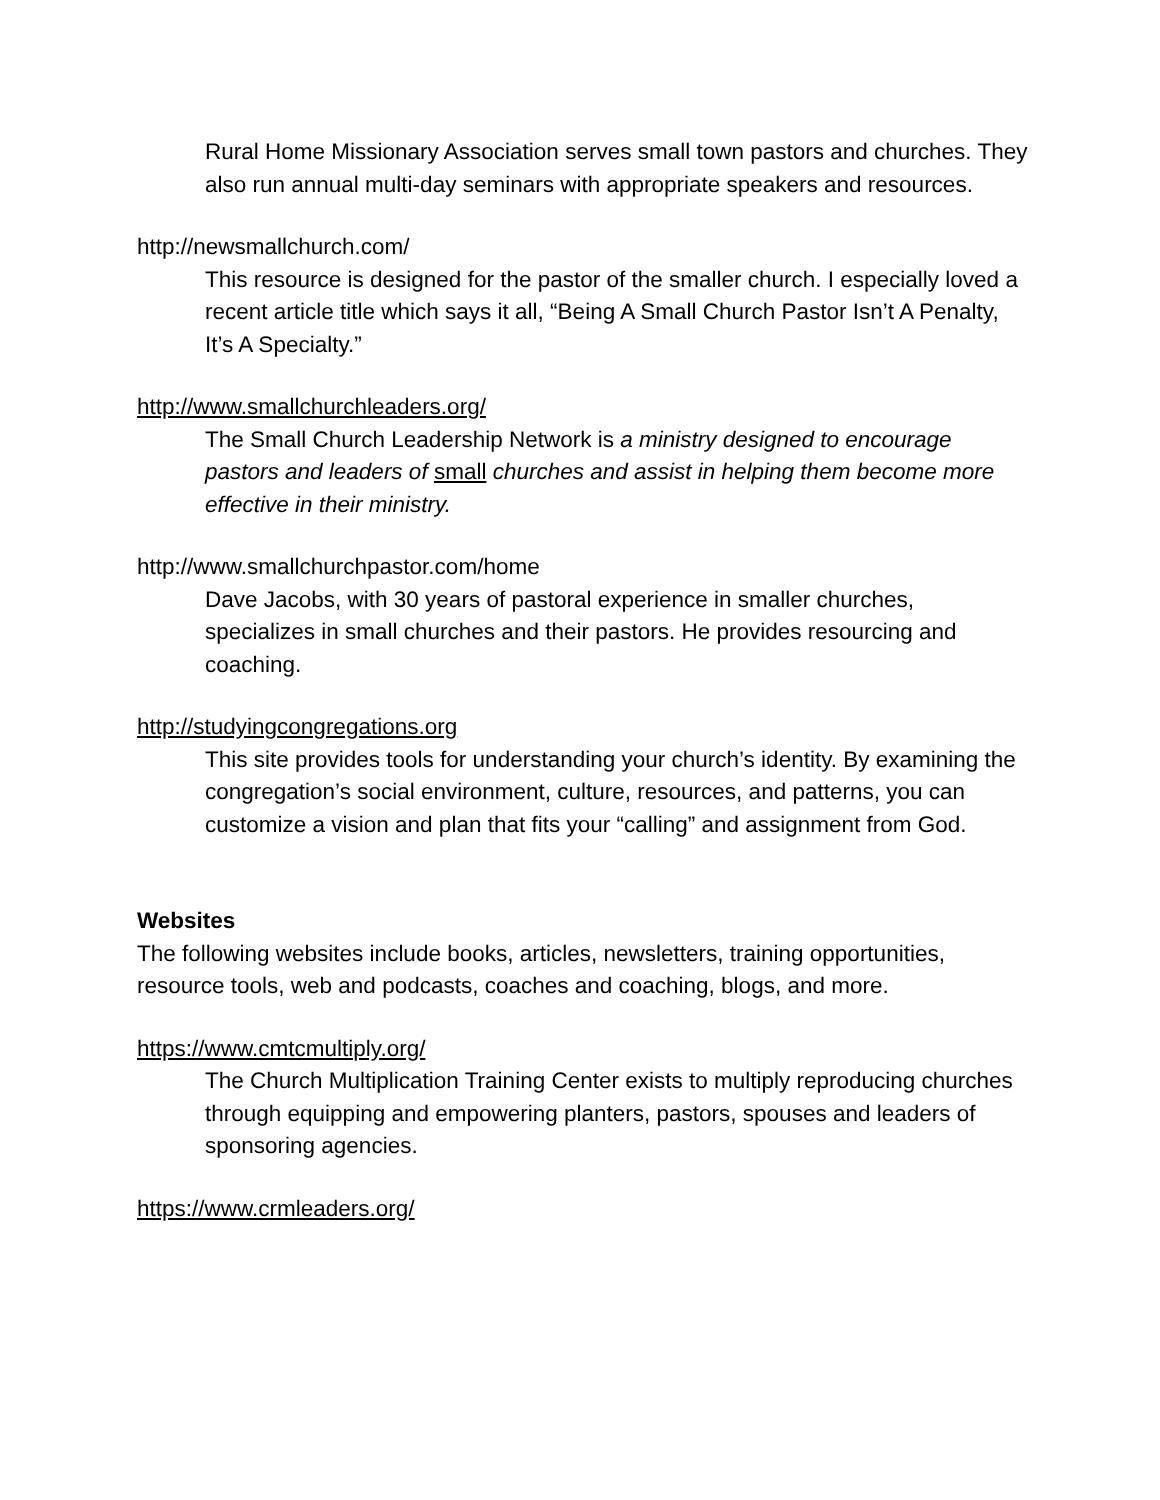Rural Home Missionary Association serves small town pastors and churches. They also run annual multi-day seminars with appropriate speakers and resources.
http://newsmallchurch.com/
This resource is designed for the pastor of the smaller church. I especially loved a recent article title which says it all, “Being A Small Church Pastor Isn’t A Penalty, It’s A Specialty.”
http://www.smallchurchleaders.org/
The Small Church Leadership Network is a ministry designed to encourage pastors and leaders of small churches and assist in helping them become more effective in their ministry.
http://www.smallchurchpastor.com/home
Dave Jacobs, with 30 years of pastoral experience in smaller churches, specializes in small churches and their pastors. He provides resourcing and coaching.
http://studyingcongregations.org
This site provides tools for understanding your church’s identity. By examining the congregation’s social environment, culture, resources, and patterns, you can customize a vision and plan that fits your “calling” and assignment from God.
Websites
The following websites include books, articles, newsletters, training opportunities, resource tools, web and podcasts, coaches and coaching, blogs, and more.
https://www.cmtcmultiply.org/
The Church Multiplication Training Center exists to multiply reproducing churches through equipping and empowering planters, pastors, spouses and leaders of sponsoring agencies.
https://www.crmleaders.org/